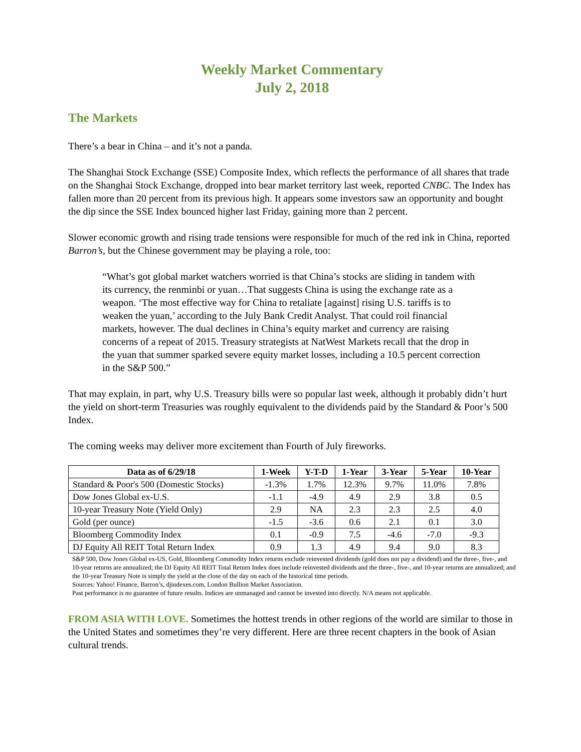Weekly Market Commentary
July 2, 2018
The Markets
There’s a bear in China – and it’s not a panda.
The Shanghai Stock Exchange (SSE) Composite Index, which reflects the performance of all shares that trade on the Shanghai Stock Exchange, dropped into bear market territory last week, reported CNBC. The Index has fallen more than 20 percent from its previous high. It appears some investors saw an opportunity and bought the dip since the SSE Index bounced higher last Friday, gaining more than 2 percent.
Slower economic growth and rising trade tensions were responsible for much of the red ink in China, reported Barron’s, but the Chinese government may be playing a role, too:
“What’s got global market watchers worried is that China’s stocks are sliding in tandem with its currency, the renminbi or yuan…That suggests China is using the exchange rate as a weapon. ‘The most effective way for China to retaliate [against] rising U.S. tariffs is to weaken the yuan,’ according to the July Bank Credit Analyst. That could roil financial markets, however. The dual declines in China’s equity market and currency are raising concerns of a repeat of 2015. Treasury strategists at NatWest Markets recall that the drop in the yuan that summer sparked severe equity market losses, including a 10.5 percent correction in the S&P 500.”
That may explain, in part, why U.S. Treasury bills were so popular last week, although it probably didn’t hurt the yield on short-term Treasuries was roughly equivalent to the dividends paid by the Standard & Poor’s 500 Index.
The coming weeks may deliver more excitement than Fourth of July fireworks.
| Data as of 6/29/18 | 1-Week | Y-T-D | 1-Year | 3-Year | 5-Year | 10-Year |
| --- | --- | --- | --- | --- | --- | --- |
| Standard & Poor's 500 (Domestic Stocks) | -1.3% | 1.7% | 12.3% | 9.7% | 11.0% | 7.8% |
| Dow Jones Global ex-U.S. | -1.1 | -4.9 | 4.9 | 2.9 | 3.8 | 0.5 |
| 10-year Treasury Note (Yield Only) | 2.9 | NA | 2.3 | 2.3 | 2.5 | 4.0 |
| Gold (per ounce) | -1.5 | -3.6 | 0.6 | 2.1 | 0.1 | 3.0 |
| Bloomberg Commodity Index | 0.1 | -0.9 | 7.5 | -4.6 | -7.0 | -9.3 |
| DJ Equity All REIT Total Return Index | 0.9 | 1.3 | 4.9 | 9.4 | 9.0 | 8.3 |
S&P 500, Dow Jones Global ex-US, Gold, Bloomberg Commodity Index returns exclude reinvested dividends (gold does not pay a dividend) and the three-, five-, and 10-year returns are annualized; the DJ Equity All REIT Total Return Index does include reinvested dividends and the three-, five-, and 10-year returns are annualized; and the 10-year Treasury Note is simply the yield at the close of the day on each of the historical time periods.
Sources: Yahoo! Finance, Barron’s, djindexes.com, London Bullion Market Association.
Past performance is no guarantee of future results. Indices are unmanaged and cannot be invested into directly. N/A means not applicable.
FROM ASIA WITH LOVE. Sometimes the hottest trends in other regions of the world are similar to those in the United States and sometimes they’re very different. Here are three recent chapters in the book of Asian cultural trends.